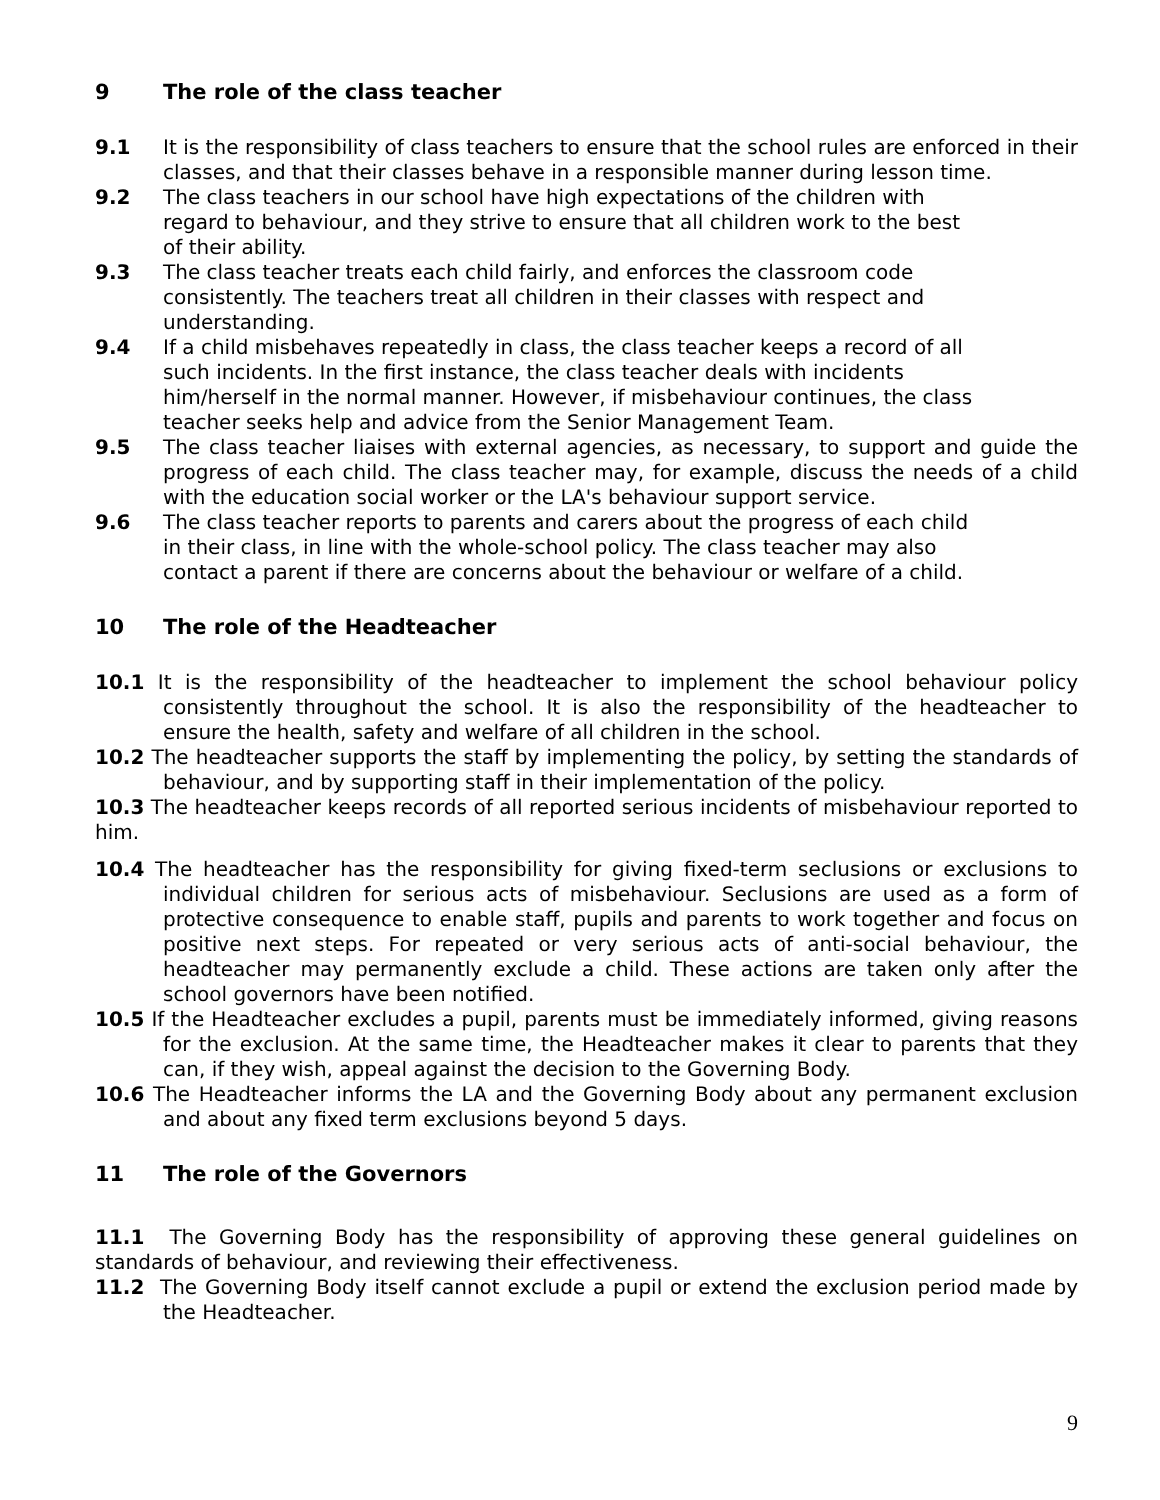9 The role of the class teacher
9.1 It is the responsibility of class teachers to ensure that the school rules are enforced in their classes, and that their classes behave in a responsible manner during lesson time.
9.2 The class teachers in our school have high expectations of the children with
regard to behaviour, and they strive to ensure that all children work to the best
of their ability.
9.3 The class teacher treats each child fairly, and enforces the classroom code
consistently. The teachers treat all children in their classes with respect and
understanding.
9.4 If a child misbehaves repeatedly in class, the class teacher keeps a record of all
such incidents. In the first instance, the class teacher deals with incidents
him/herself in the normal manner. However, if misbehaviour continues, the class
teacher seeks help and advice from the Senior Management Team.
9.5 The class teacher liaises with external agencies, as necessary, to support and guide the progress of each child. The class teacher may, for example, discuss the needs of a child with the education social worker or the LA's behaviour support service.
9.6 The class teacher reports to parents and carers about the progress of each child
in their class, in line with the whole-school policy. The class teacher may also
contact a parent if there are concerns about the behaviour or welfare of a child.
10 The role of the Headteacher
10.1 It is the responsibility of the headteacher to implement the school behaviour policy consistently throughout the school. It is also the responsibility of the headteacher to ensure the health, safety and welfare of all children in the school.
10.2 The headteacher supports the staff by implementing the policy, by setting the standards of behaviour, and by supporting staff in their implementation of the policy.
10.3 The headteacher keeps records of all reported serious incidents of misbehaviour reported to him.
10.4 The headteacher has the responsibility for giving fixed-term seclusions or exclusions to individual children for serious acts of misbehaviour. Seclusions are used as a form of protective consequence to enable staff, pupils and parents to work together and focus on positive next steps. For repeated or very serious acts of anti-social behaviour, the headteacher may permanently exclude a child. These actions are taken only after the school governors have been notified.
10.5 If the Headteacher excludes a pupil, parents must be immediately informed, giving reasons for the exclusion. At the same time, the Headteacher makes it clear to parents that they can, if they wish, appeal against the decision to the Governing Body.
10.6 The Headteacher informs the LA and the Governing Body about any permanent exclusion and about any fixed term exclusions beyond 5 days.
11 The role of the Governors
11.1 The Governing Body has the responsibility of approving these general guidelines on standards of behaviour, and reviewing their effectiveness.
11.2 The Governing Body itself cannot exclude a pupil or extend the exclusion period made by the Headteacher.
9